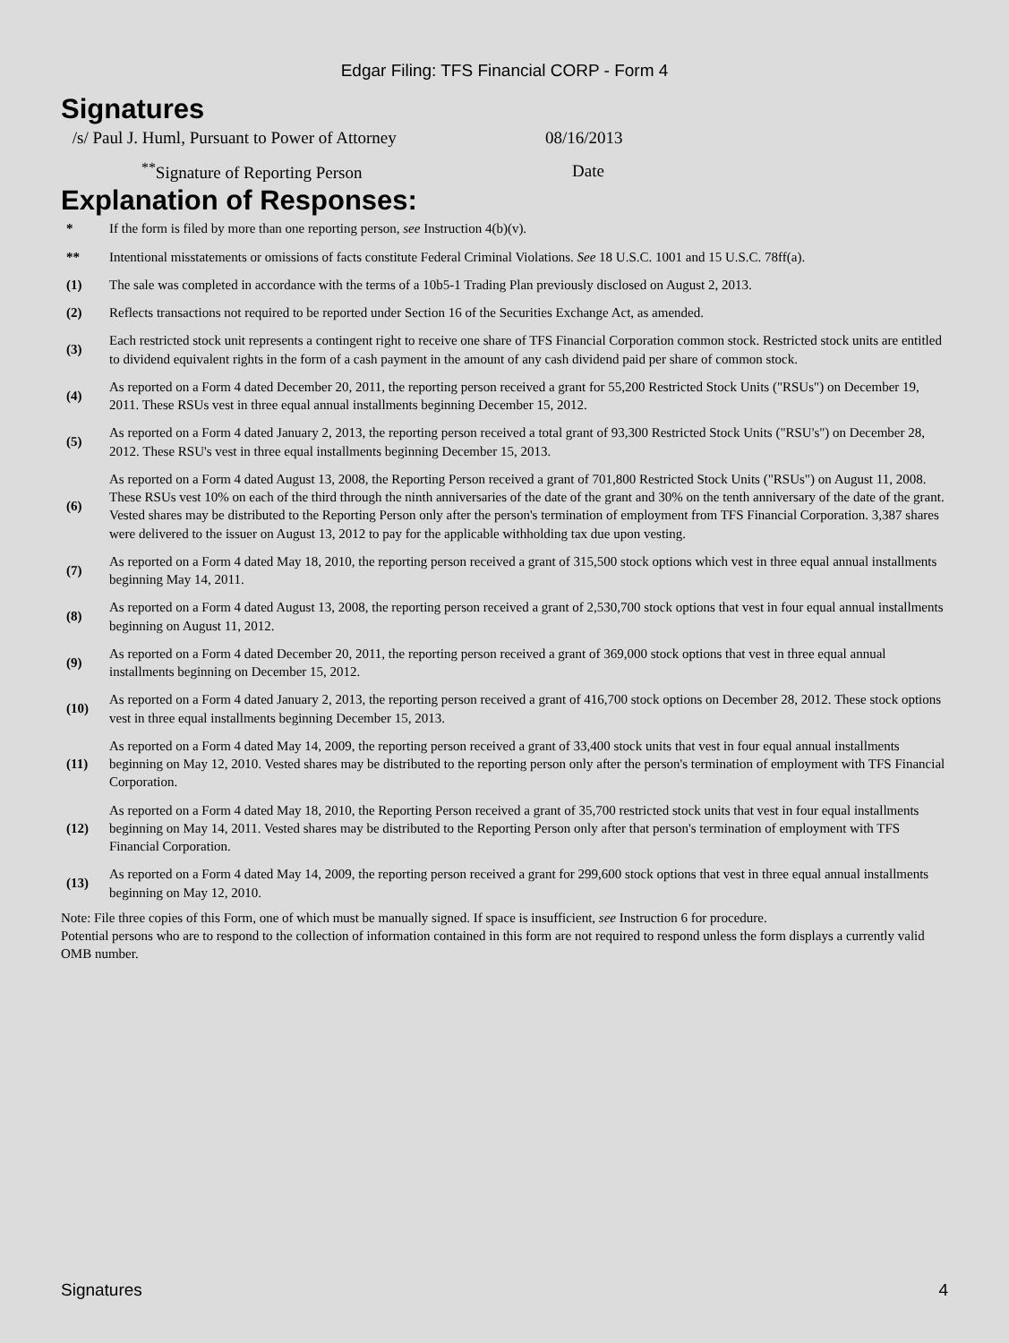Edgar Filing: TFS Financial CORP - Form 4
Signatures
| /s/ Paul J. Huml, Pursuant to Power of Attorney | 08/16/2013 |
| <sup>**</sup> Signature of Reporting Person | Date |
Explanation of Responses:
| * | If the form is filed by more than one reporting person, see Instruction 4(b)(v). |
| ** | Intentional misstatements or omissions of facts constitute Federal Criminal Violations. See 18 U.S.C. 1001 and 15 U.S.C. 78ff(a). |
| (1) | The sale was completed in accordance with the terms of a 10b5-1 Trading Plan previously disclosed on August 2, 2013. |
| (2) | Reflects transactions not required to be reported under Section 16 of the Securities Exchange Act, as amended. |
| (3) | Each restricted stock unit represents a contingent right to receive one share of TFS Financial Corporation common stock. Restricted stock units are entitled to dividend equivalent rights in the form of a cash payment in the amount of any cash dividend paid per share of common stock. |
| (4) | As reported on a Form 4 dated December 20, 2011, the reporting person received a grant for 55,200 Restricted Stock Units ("RSUs") on December 19, 2011. These RSUs vest in three equal annual installments beginning December 15, 2012. |
| (5) | As reported on a Form 4 dated January 2, 2013, the reporting person received a total grant of 93,300 Restricted Stock Units ("RSU's") on December 28, 2012. These RSU's vest in three equal installments beginning December 15, 2013. |
| (6) | As reported on a Form 4 dated August 13, 2008, the Reporting Person received a grant of 701,800 Restricted Stock Units ("RSUs") on August 11, 2008. These RSUs vest 10% on each of the third through the ninth anniversaries of the date of the grant and 30% on the tenth anniversary of the date of the grant. Vested shares may be distributed to the Reporting Person only after the person's termination of employment from TFS Financial Corporation. 3,387 shares were delivered to the issuer on August 13, 2012 to pay for the applicable withholding tax due upon vesting. |
| (7) | As reported on a Form 4 dated May 18, 2010, the reporting person received a grant of 315,500 stock options which vest in three equal annual installments beginning May 14, 2011. |
| (8) | As reported on a Form 4 dated August 13, 2008, the reporting person received a grant of 2,530,700 stock options that vest in four equal annual installments beginning on August 11, 2012. |
| (9) | As reported on a Form 4 dated December 20, 2011, the reporting person received a grant of 369,000 stock options that vest in three equal annual installments beginning on December 15, 2012. |
| (10) | As reported on a Form 4 dated January 2, 2013, the reporting person received a grant of 416,700 stock options on December 28, 2012. These stock options vest in three equal installments beginning December 15, 2013. |
| (11) | As reported on a Form 4 dated May 14, 2009, the reporting person received a grant of 33,400 stock units that vest in four equal annual installments beginning on May 12, 2010. Vested shares may be distributed to the reporting person only after the person's termination of employment with TFS Financial Corporation. |
| (12) | As reported on a Form 4 dated May 18, 2010, the Reporting Person received a grant of 35,700 restricted stock units that vest in four equal installments beginning on May 14, 2011. Vested shares may be distributed to the Reporting Person only after that person's termination of employment with TFS Financial Corporation. |
| (13) | As reported on a Form 4 dated May 14, 2009, the reporting person received a grant for 299,600 stock options that vest in three equal annual installments beginning on May 12, 2010. |
Note: File three copies of this Form, one of which must be manually signed. If space is insufficient, see Instruction 6 for procedure.
Potential persons who are to respond to the collection of information contained in this form are not required to respond unless the form displays a currently valid OMB number.
Signatures 4